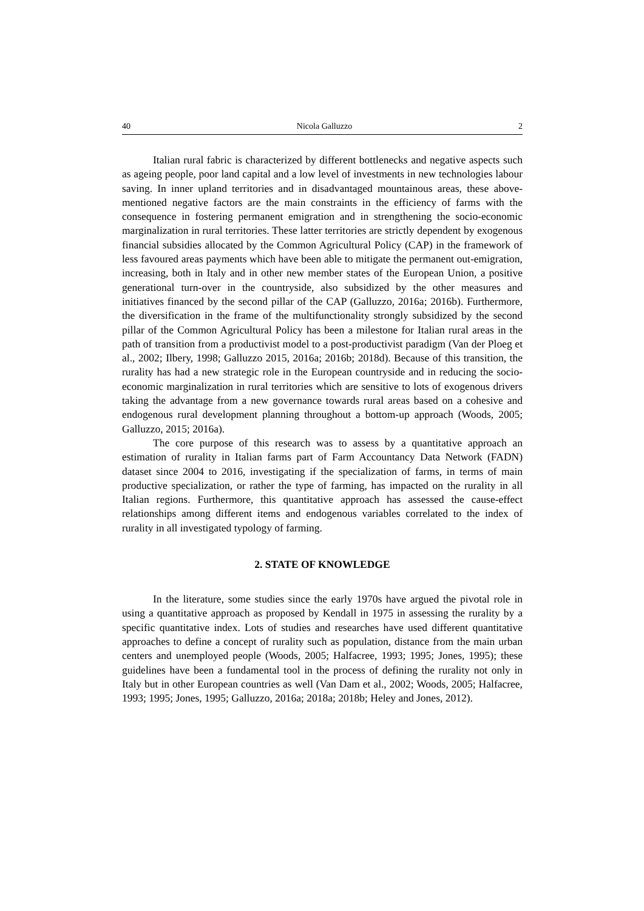40 Nicola Galluzzo 2
Italian rural fabric is characterized by different bottlenecks and negative aspects such as ageing people, poor land capital and a low level of investments in new technologies labour saving. In inner upland territories and in disadvantaged mountainous areas, these above-mentioned negative factors are the main constraints in the efficiency of farms with the consequence in fostering permanent emigration and in strengthening the socio-economic marginalization in rural territories. These latter territories are strictly dependent by exogenous financial subsidies allocated by the Common Agricultural Policy (CAP) in the framework of less favoured areas payments which have been able to mitigate the permanent out-emigration, increasing, both in Italy and in other new member states of the European Union, a positive generational turn-over in the countryside, also subsidized by the other measures and initiatives financed by the second pillar of the CAP (Galluzzo, 2016a; 2016b). Furthermore, the diversification in the frame of the multifunctionality strongly subsidized by the second pillar of the Common Agricultural Policy has been a milestone for Italian rural areas in the path of transition from a productivist model to a post-productivist paradigm (Van der Ploeg et al., 2002; Ilbery, 1998; Galluzzo 2015, 2016a; 2016b; 2018d). Because of this transition, the rurality has had a new strategic role in the European countryside and in reducing the socio-economic marginalization in rural territories which are sensitive to lots of exogenous drivers taking the advantage from a new governance towards rural areas based on a cohesive and endogenous rural development planning throughout a bottom-up approach (Woods, 2005; Galluzzo, 2015; 2016a).
The core purpose of this research was to assess by a quantitative approach an estimation of rurality in Italian farms part of Farm Accountancy Data Network (FADN) dataset since 2004 to 2016, investigating if the specialization of farms, in terms of main productive specialization, or rather the type of farming, has impacted on the rurality in all Italian regions. Furthermore, this quantitative approach has assessed the cause-effect relationships among different items and endogenous variables correlated to the index of rurality in all investigated typology of farming.
2. STATE OF KNOWLEDGE
In the literature, some studies since the early 1970s have argued the pivotal role in using a quantitative approach as proposed by Kendall in 1975 in assessing the rurality by a specific quantitative index. Lots of studies and researches have used different quantitative approaches to define a concept of rurality such as population, distance from the main urban centers and unemployed people (Woods, 2005; Halfacree, 1993; 1995; Jones, 1995); these guidelines have been a fundamental tool in the process of defining the rurality not only in Italy but in other European countries as well (Van Dam et al., 2002; Woods, 2005; Halfacree, 1993; 1995; Jones, 1995; Galluzzo, 2016a; 2018a; 2018b; Heley and Jones, 2012).